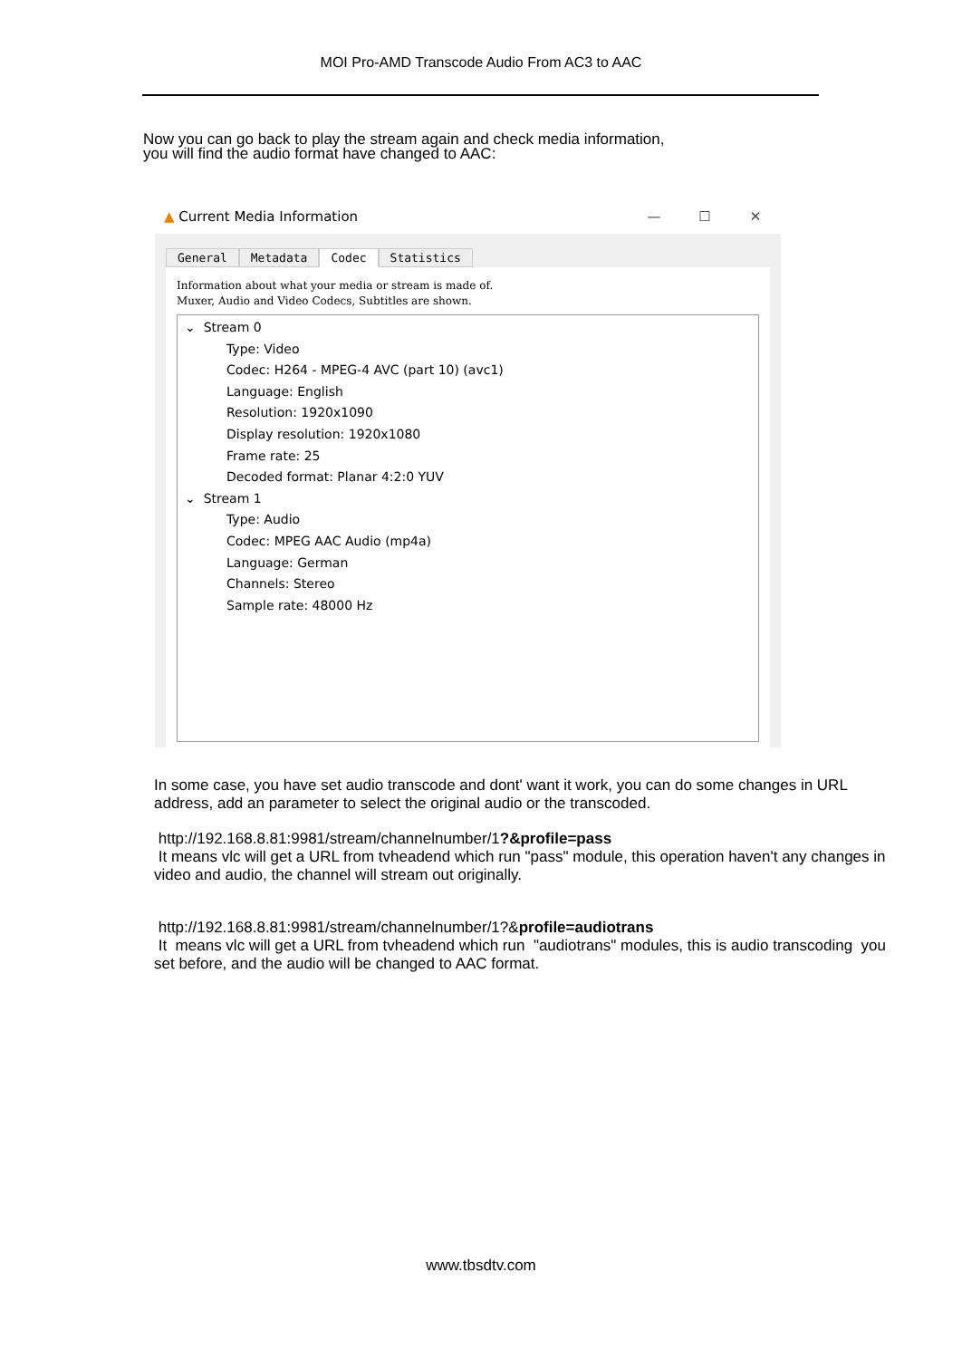MOI Pro-AMD Transcode Audio From AC3 to AAC
Now you can go back to play the stream again and check media information,
you will find the audio format have changed to AAC:
▲ Current Media Information — ☐ ✕
General Metadata Codec Statistics
Information about what your media or stream is made of.
Muxer, Audio and Video Codecs, Subtitles are shown.
⌄ Stream 0
Type: Video
Codec: H264 - MPEG-4 AVC (part 10) (avc1)
Language: English
Resolution: 1920x1090
Display resolution: 1920x1080
Frame rate: 25
Decoded format: Planar 4:2:0 YUV
⌄ Stream 1
Type: Audio
Codec: MPEG AAC Audio (mp4a)
Language: German
Channels: Stereo
Sample rate: 48000 Hz
In some case, you have set audio transcode and dont' want it work, you can do some changes in URL address, add an parameter to select the original audio or the transcoded.
http://192.168.8.81:9981/stream/channelnumber/1?&profile=pass
It means vlc will get a URL from tvheadend which run "pass" module, this operation haven't any changes in video and audio, the channel will stream out originally.
http://192.168.8.81:9981/stream/channelnumber/1?&profile=audiotrans
It means vlc will get a URL from tvheadend which run "audiotrans" modules, this is audio transcoding you set before, and the audio will be changed to AAC format.
www.tbsdtv.com